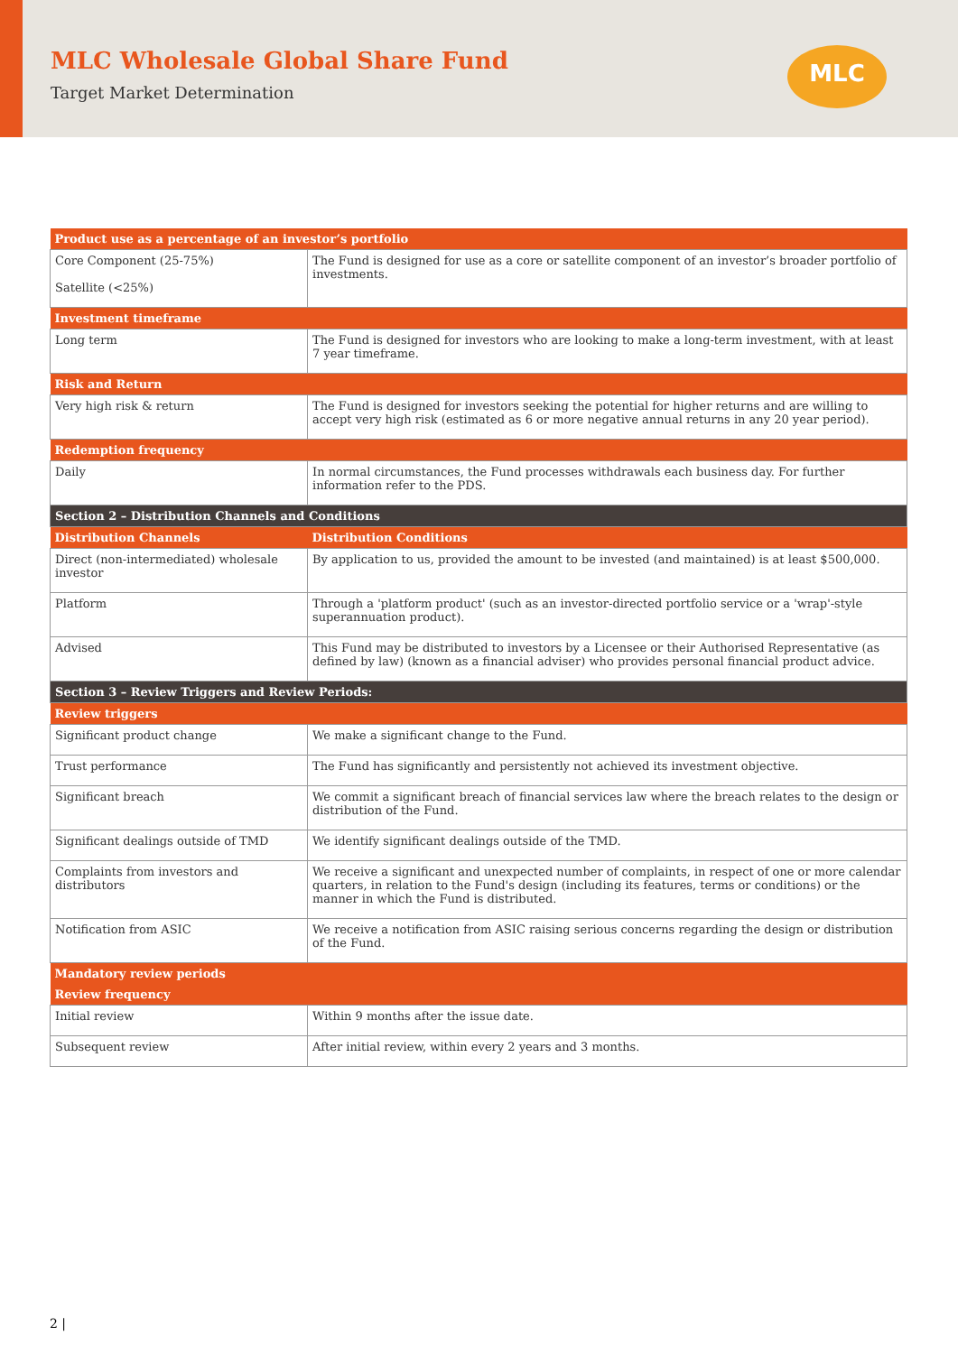MLC Wholesale Global Share Fund
Target Market Determination
MLC
| Product use as a percentage of an investor’s portfolio | |
| --- | --- |
| Core Component (25-75%) Satellite (<25%) | The Fund is designed for use as a core or satellite component of an investor’s broader portfolio of investments. |
| Investment timeframe | |
| Long term | The Fund is designed for investors who are looking to make a long-term investment, with at least 7 year timeframe. |
| Risk and Return | |
| Very high risk & return | The Fund is designed for investors seeking the potential for higher returns and are willing to accept very high risk (estimated as 6 or more negative annual returns in any 20 year period). |
| Redemption frequency | |
| Daily | In normal circumstances, the Fund processes withdrawals each business day. For further information refer to the PDS. |
| Section 2 – Distribution Channels and Conditions | |
| Distribution Channels | Distribution Conditions |
| Direct (non-intermediated) wholesale investor | By application to us, provided the amount to be invested (and maintained) is at least $500,000. |
| Platform | Through a 'platform product' (such as an investor-directed portfolio service or a 'wrap'-style superannuation product). |
| Advised | This Fund may be distributed to investors by a Licensee or their Authorised Representative (as defined by law) (known as a financial adviser) who provides personal financial product advice. |
| Section 3 – Review Triggers and Review Periods: | |
| Review triggers | |
| Significant product change | We make a significant change to the Fund. |
| Trust performance | The Fund has significantly and persistently not achieved its investment objective. |
| Significant breach | We commit a significant breach of financial services law where the breach relates to the design or distribution of the Fund. |
| Significant dealings outside of TMD | We identify significant dealings outside of the TMD. |
| Complaints from investors and distributors | We receive a significant and unexpected number of complaints, in respect of one or more calendar quarters, in relation to the Fund's design (including its features, terms or conditions) or the manner in which the Fund is distributed. |
| Notification from ASIC | We receive a notification from ASIC raising serious concerns regarding the design or distribution of the Fund. |
| Mandatory review periods | |
| Review frequency | |
| Initial review | Within 9 months after the issue date. |
| Subsequent review | After initial review, within every 2 years and 3 months. |
2 |